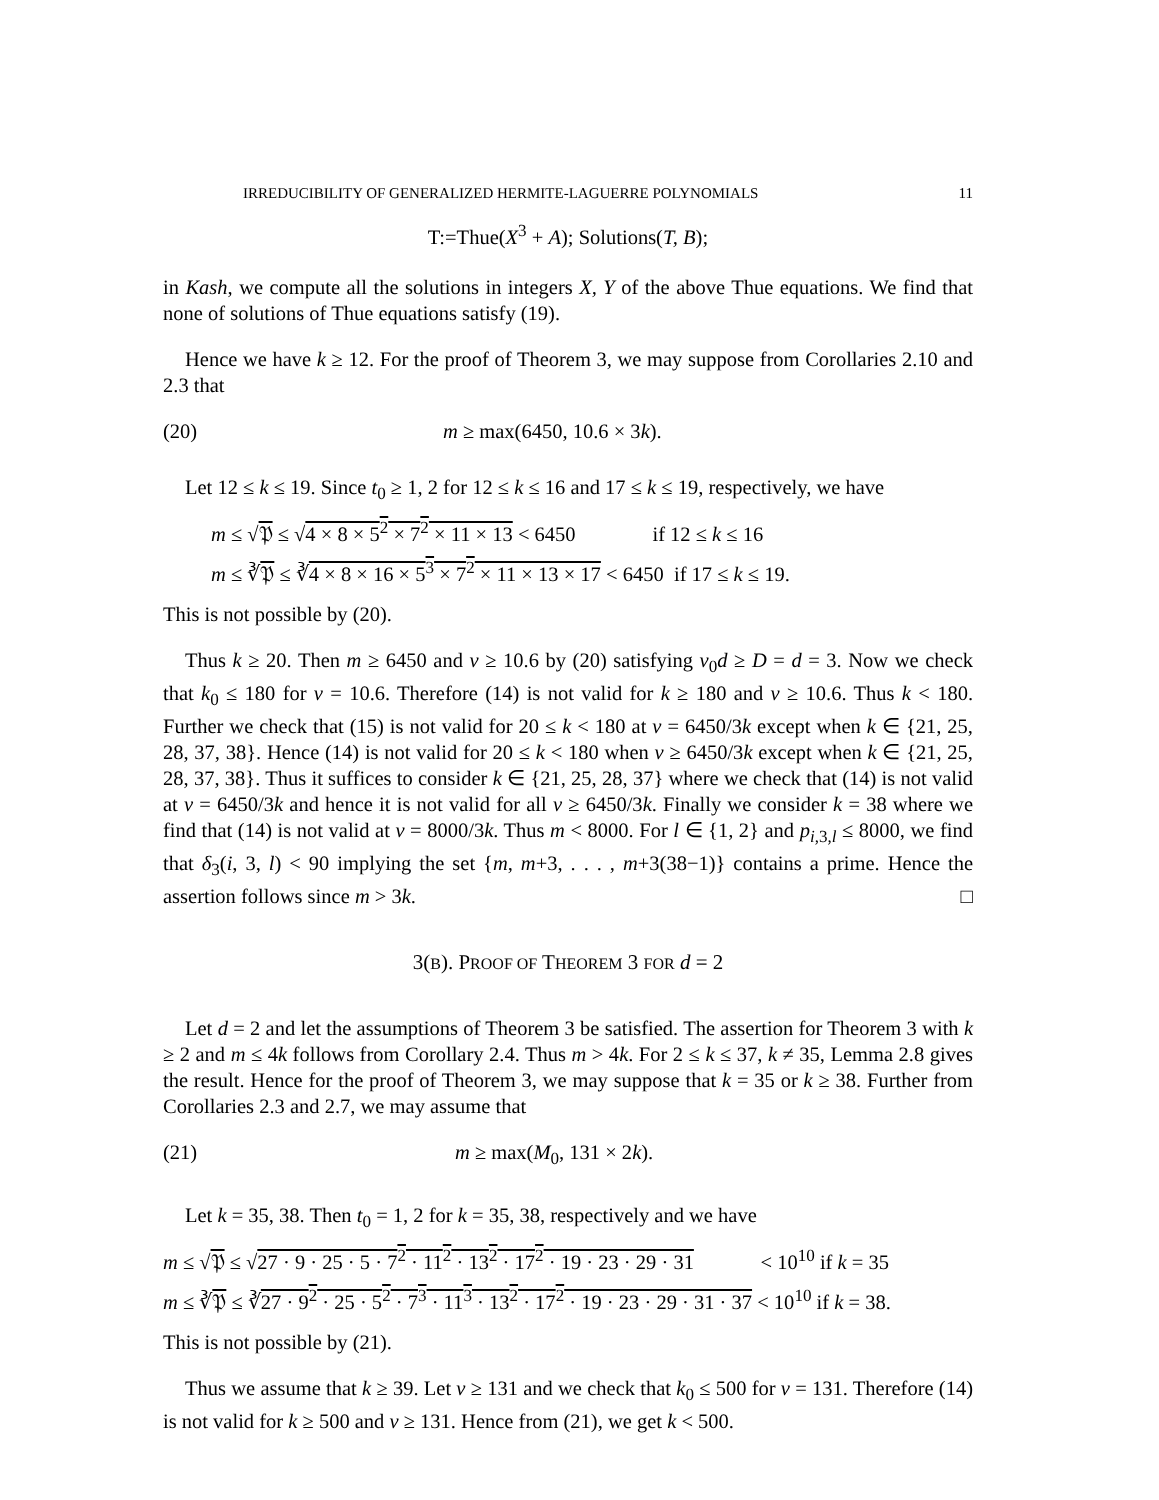IRREDUCIBILITY OF GENERALIZED HERMITE-LAGUERRE POLYNOMIALS 11
T:=Thue(X<sup>3</sup> + A); Solutions(T, B);
in Kash, we compute all the solutions in integers X, Y of the above Thue equations. We find that none of solutions of Thue equations satisfy (19).
Hence we have k ≥ 12. For the proof of Theorem 3, we may suppose from Corollaries 2.10 and 2.3 that
(20) m ≥ max(6450, 10.6 × 3k).
Let 12 ≤ k ≤ 19. Since t<sub>0</sub> ≥ 1, 2 for 12 ≤ k ≤ 16 and 17 ≤ k ≤ 19, respectively, we have
m ≤ √𝔓 ≤ √4 × 8 × 5<sup>2</sup> × 7<sup>2</sup> × 11 × 13 < 6450 if 12 ≤ k ≤ 16
m ≤ ∛𝔓 ≤ ∛4 × 8 × 16 × 5<sup>3</sup> × 7<sup>2</sup> × 11 × 13 × 17 < 6450 if 17 ≤ k ≤ 19.
This is not possible by (20).
Thus k ≥ 20. Then m ≥ 6450 and v ≥ 10.6 by (20) satisfying v<sub>0</sub>d ≥ D = d = 3. Now we check that k<sub>0</sub> ≤ 180 for v = 10.6. Therefore (14) is not valid for k ≥ 180 and v ≥ 10.6. Thus k < 180. Further we check that (15) is not valid for 20 ≤ k < 180 at v = 6450/3k except when k ∈ {21, 25, 28, 37, 38}. Hence (14) is not valid for 20 ≤ k < 180 when v ≥ 6450/3k except when k ∈ {21, 25, 28, 37, 38}. Thus it suffices to consider k ∈ {21, 25, 28, 37} where we check that (14) is not valid at v = 6450/3k and hence it is not valid for all v ≥ 6450/3k. Finally we consider k = 38 where we find that (14) is not valid at v = 8000/3k. Thus m < 8000. For l ∈ {1, 2} and p<sub>i,3,l</sub> ≤ 8000, we find that δ<sub>3</sub>(i, 3, l) < 90 implying the set {m, m+3, . . . , m+3(38−1)} contains a prime. Hence the assertion follows since m > 3k. □
3(B). PROOF OF THEOREM 3 FOR d = 2
Let d = 2 and let the assumptions of Theorem 3 be satisfied. The assertion for Theorem 3 with k ≥ 2 and m ≤ 4k follows from Corollary 2.4. Thus m > 4k. For 2 ≤ k ≤ 37, k ≠ 35, Lemma 2.8 gives the result. Hence for the proof of Theorem 3, we may suppose that k = 35 or k ≥ 38. Further from Corollaries 2.3 and 2.7, we may assume that
(21) m ≥ max(M<sub>0</sub>, 131 × 2k).
Let k = 35, 38. Then t<sub>0</sub> = 1, 2 for k = 35, 38, respectively and we have
m ≤ √𝔓 ≤ √27 · 9 · 25 · 5 · 7<sup>2</sup> · 11<sup>2</sup> · 13<sup>2</sup> · 17<sup>2</sup> · 19 · 23 · 29 · 31 < 10<sup>10</sup> if k = 35
m ≤ ∛𝔓 ≤ ∛27 · 9<sup>2</sup> · 25 · 5<sup>2</sup> · 7<sup>3</sup> · 11<sup>3</sup> · 13<sup>2</sup> · 17<sup>2</sup> · 19 · 23 · 29 · 31 · 37 < 10<sup>10</sup> if k = 38.
This is not possible by (21).
Thus we assume that k ≥ 39. Let v ≥ 131 and we check that k<sub>0</sub> ≤ 500 for v = 131. Therefore (14) is not valid for k ≥ 500 and v ≥ 131. Hence from (21), we get k < 500.